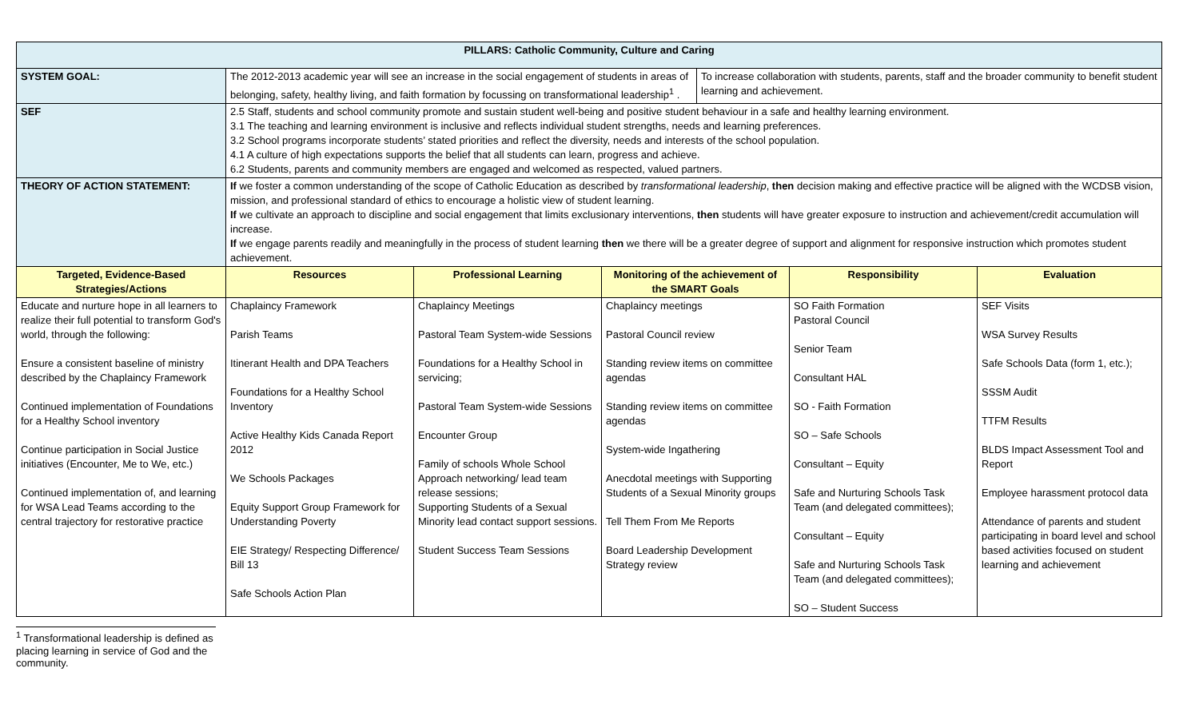| PILLARS: Catholic Community, Culture and Caring | | | | | | |
| --- | --- | --- | --- | --- | --- | --- |
| SYSTEM GOAL: | The 2012-2013 academic year will see an increase in the social engagement of students in areas of belonging, safety, healthy living, and faith formation by focussing on transformational leadership<sup>1</sup> . | | | To increase collaboration with students, parents, staff and the broader community to benefit student learning and achievement. | | |
| SEF | 2.5 Staff, students and school community promote and sustain student well-being and positive student behaviour in a safe and healthy learning environment. 3.1 The teaching and learning environment is inclusive and reflects individual student strengths, needs and learning preferences. 3.2 School programs incorporate students’ stated priorities and reflect the diversity, needs and interests of the school population. 4.1 A culture of high expectations supports the belief that all students can learn, progress and achieve. 6.2 Students, parents and community members are engaged and welcomed as respected, valued partners. | | | | | |
| THEORY OF ACTION STATEMENT: | If we foster a common understanding of the scope of Catholic Education as described by transformational leadership , then decision making and effective practice will be aligned with the WCDSB vision, mission, and professional standard of ethics to encourage a holistic view of student learning. If we cultivate an approach to discipline and social engagement that limits exclusionary interventions, then students will have greater exposure to instruction and achievement/credit accumulation will increase. If we engage parents readily and meaningfully in the process of student learning then we there will be a greater degree of support and alignment for responsive instruction which promotes student achievement. | | | | | |
| Targeted, Evidence-Based Strategies/Actions | Resources | Professional Learning | Monitoring of the achievement of the SMART Goals | | Responsibility | Evaluation |
| Educate and nurture hope in all learners to realize their full potential to transform God's world, through the following: Ensure a consistent baseline of ministry described by the Chaplaincy Framework Continued implementation of Foundations for a Healthy School inventory Continue participation in Social Justice initiatives (Encounter, Me to We, etc.) Continued implementation of, and learning for WSA Lead Teams according to the central trajectory for restorative practice | Chaplaincy Framework Parish Teams Itinerant Health and DPA Teachers Foundations for a Healthy School Inventory Active Healthy Kids Canada Report 2012 We Schools Packages Equity Support Group Framework for Understanding Poverty EIE Strategy/ Respecting Difference/ Bill 13 Safe Schools Action Plan | Chaplaincy Meetings Pastoral Team System-wide Sessions Foundations for a Healthy School in servicing; Pastoral Team System-wide Sessions Encounter Group Family of schools Whole School Approach networking/ lead team release sessions; Supporting Students of a Sexual Minority lead contact support sessions. Student Success Team Sessions | Chaplaincy meetings Pastoral Council review Standing review items on committee agendas Standing review items on committee agendas System-wide Ingathering Anecdotal meetings with Supporting Students of a Sexual Minority groups Tell Them From Me Reports Board Leadership Development Strategy review | | SO Faith Formation Pastoral Council Senior Team Consultant HAL SO - Faith Formation SO – Safe Schools Consultant – Equity Safe and Nurturing Schools Task Team (and delegated committees); Consultant – Equity Safe and Nurturing Schools Task Team (and delegated committees); SO – Student Success | SEF Visits WSA Survey Results Safe Schools Data (form 1, etc.); SSSM Audit TTFM Results BLDS Impact Assessment Tool and Report Employee harassment protocol data Attendance of parents and student participating in board level and school based activities focused on student learning and achievement |
<sup>1</sup> Transformational leadership is defined as placing learning in service of God and the community.